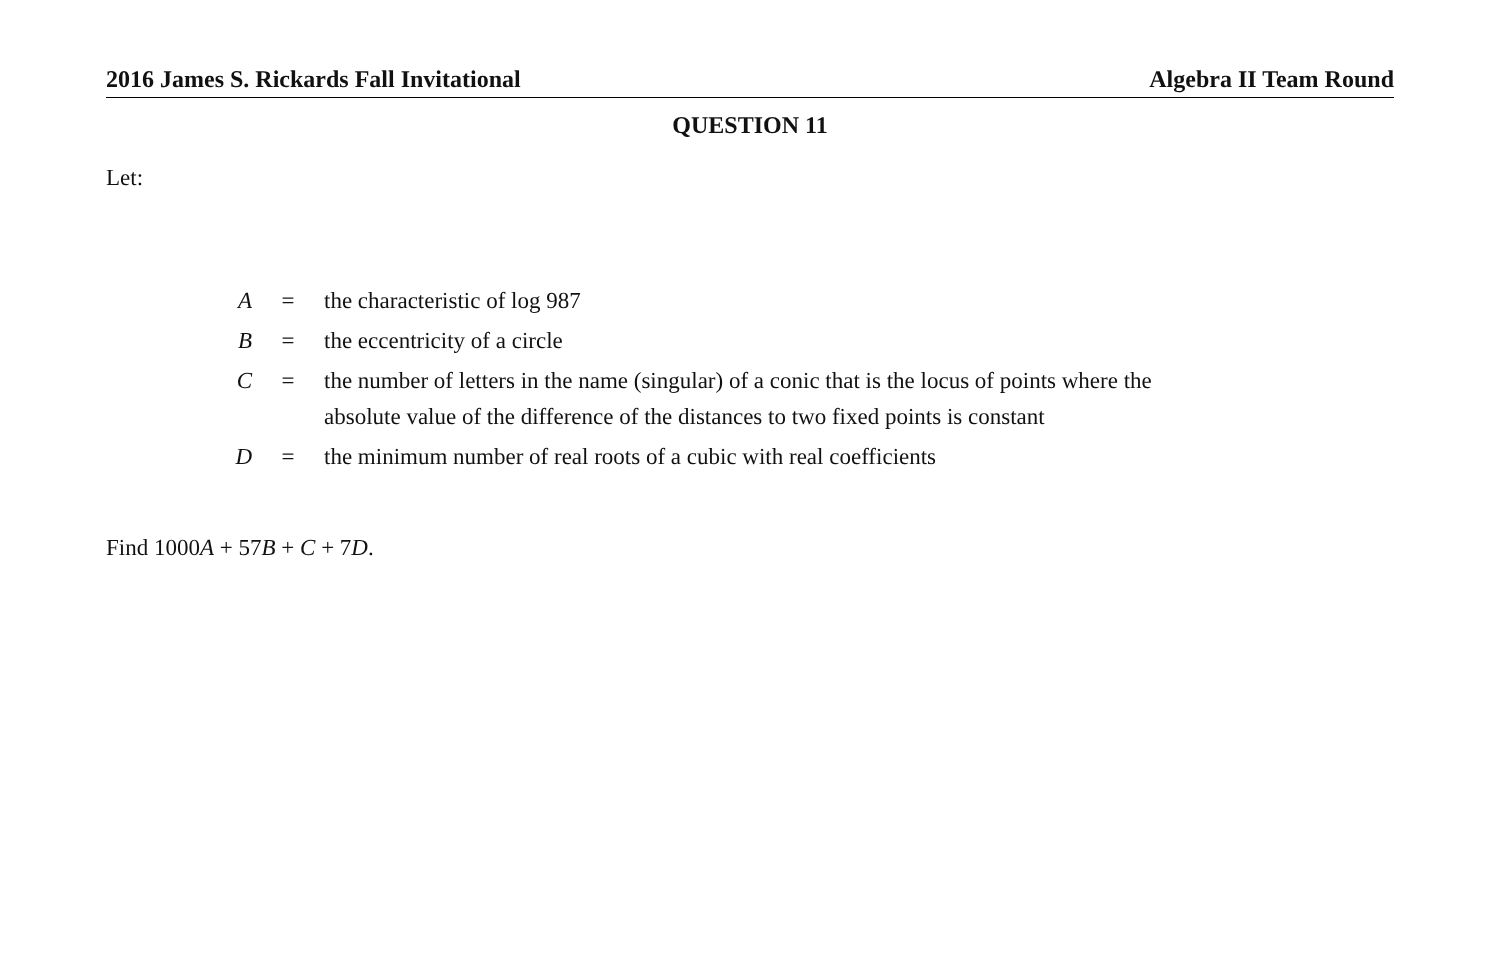2016 James S. Rickards Fall Invitational Algebra II Team Round
QUESTION 11
Let:
| A | = | the characteristic of log 987 |
| B | = | the eccentricity of a circle |
| C | = | the number of letters in the name (singular) of a conic that is the locus of points where the absolute value of the difference of the distances to two fixed points is constant |
| D | = | the minimum number of real roots of a cubic with real coefficients |
Find 1000A + 57B + C + 7D.